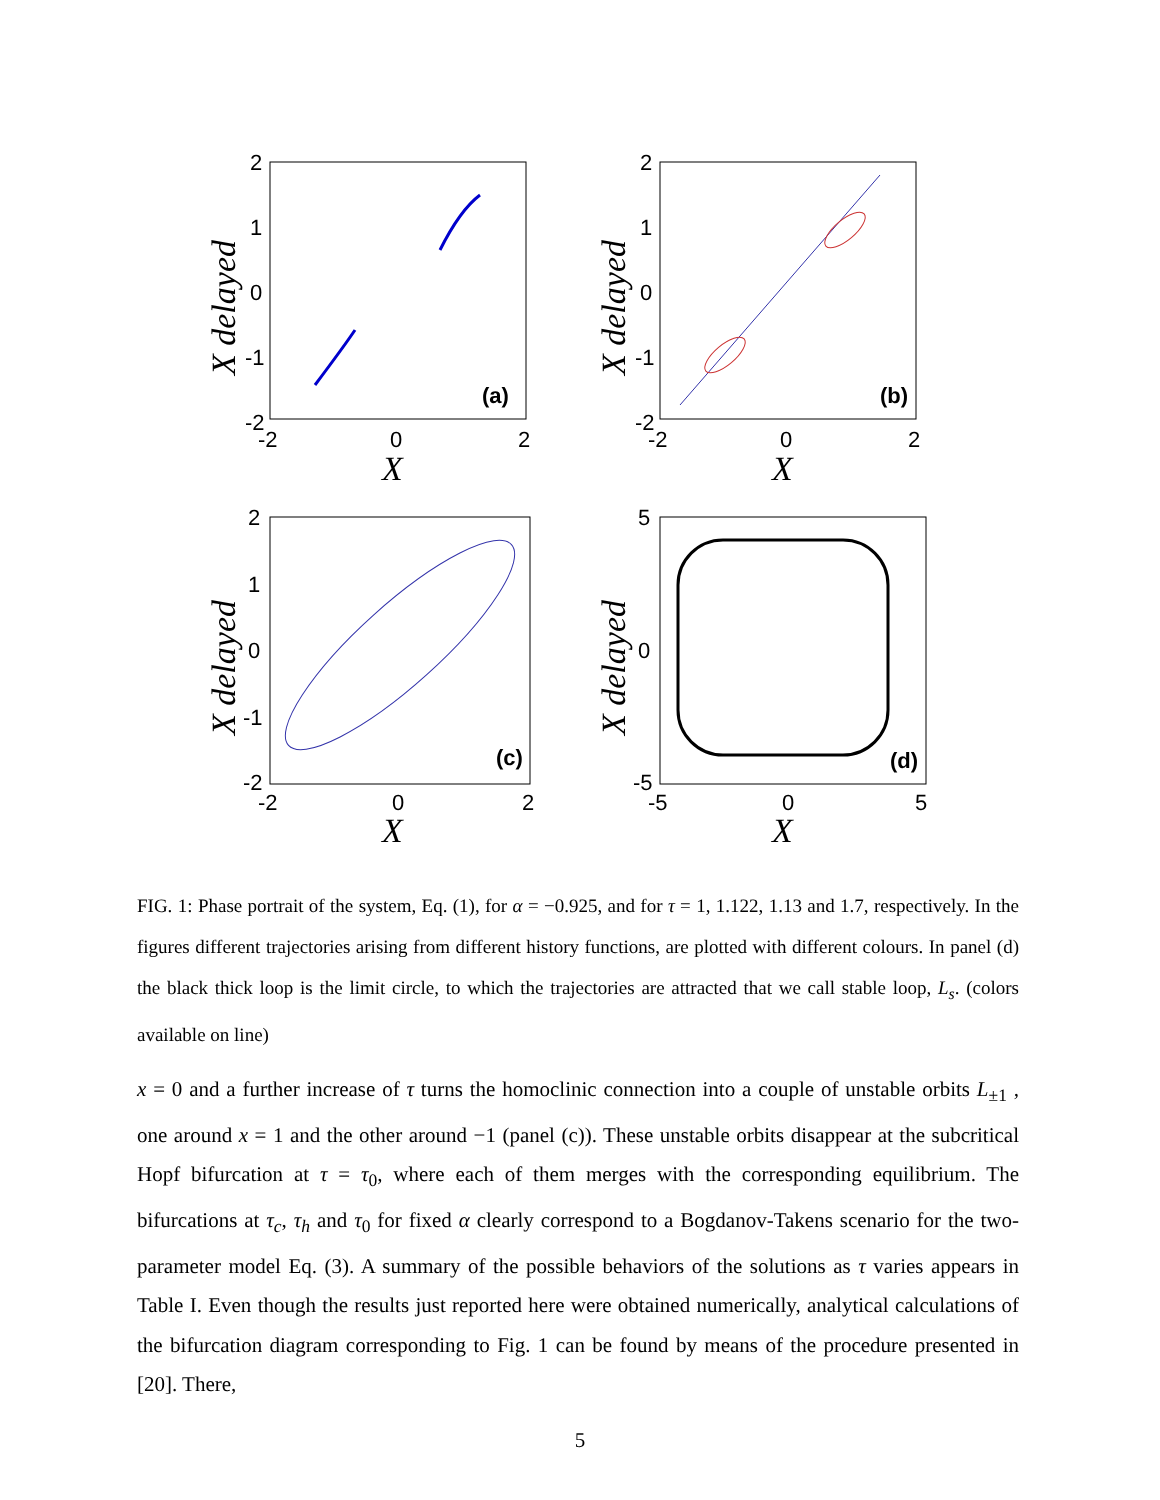2
1
0
-1
-2
-2
0
2
(a)
X
X delayed
2
1
0
-1
-2
-2
0
2
(b)
X
X delayed
2
1
0
-1
-2
-2
0
2
(c)
X
X delayed
5
0
-5
-5
0
5
(d)
X
X delayed
FIG. 1: Phase portrait of the system, Eq. (1), for α = −0.925, and for τ = 1, 1.122, 1.13 and 1.7, respectively. In the figures different trajectories arising from different history functions, are plotted with different colours. In panel (d) the black thick loop is the limit circle, to which the trajectories are attracted that we call stable loop, L<sub>s</sub>. (colors available on line)
x = 0 and a further increase of τ turns the homoclinic connection into a couple of unstable orbits L<sub>±1</sub> , one around x = 1 and the other around −1 (panel (c)). These unstable orbits disappear at the subcritical Hopf bifurcation at τ = τ<sub>0</sub>, where each of them merges with the corresponding equilibrium. The bifurcations at τ<sub>c</sub>, τ<sub>h</sub> and τ<sub>0</sub> for fixed α clearly correspond to a Bogdanov-Takens scenario for the two-parameter model Eq. (3). A summary of the possible behaviors of the solutions as τ varies appears in Table I. Even though the results just reported here were obtained numerically, analytical calculations of the bifurcation diagram corresponding to Fig. 1 can be found by means of the procedure presented in [20]. There,
5